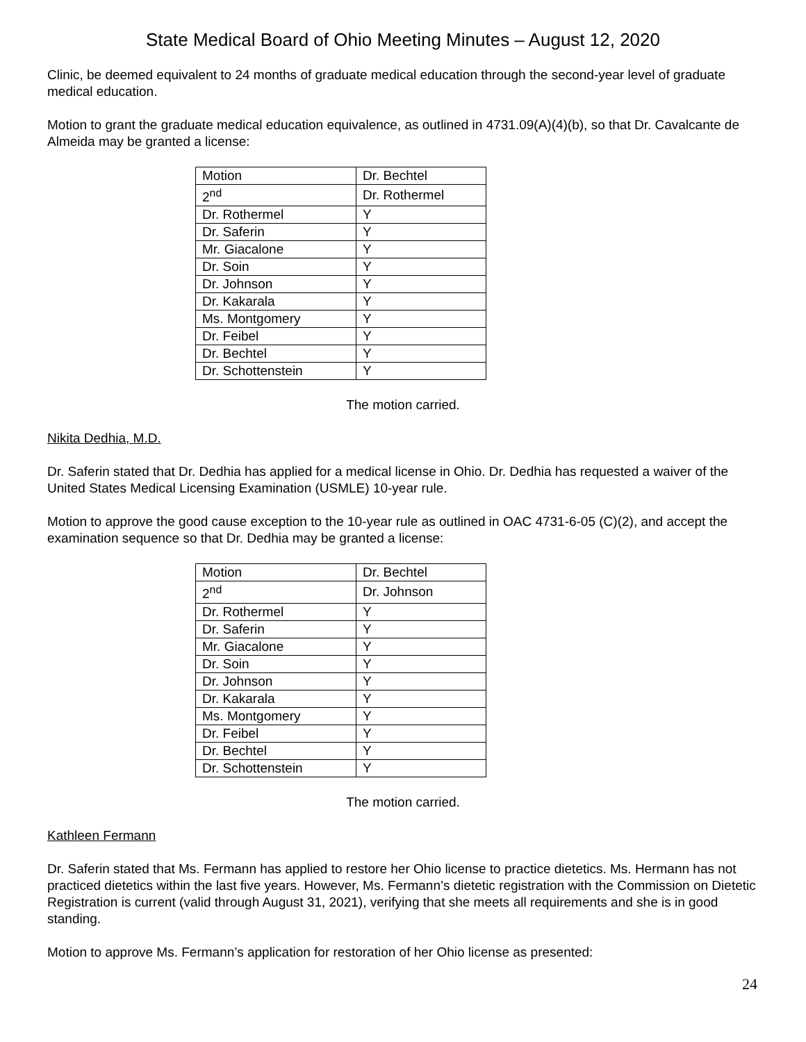State Medical Board of Ohio Meeting Minutes – August 12, 2020
Clinic, be deemed equivalent to 24 months of graduate medical education through the second-year level of graduate medical education.
Motion to grant the graduate medical education equivalence, as outlined in 4731.09(A)(4)(b), so that Dr. Cavalcante de Almeida may be granted a license:
| Motion | Dr. Bechtel |
| 2<sup>nd</sup> | Dr. Rothermel |
| Dr. Rothermel | Y |
| Dr. Saferin | Y |
| Mr. Giacalone | Y |
| Dr. Soin | Y |
| Dr. Johnson | Y |
| Dr. Kakarala | Y |
| Ms. Montgomery | Y |
| Dr. Feibel | Y |
| Dr. Bechtel | Y |
| Dr. Schottenstein | Y |
The motion carried.
Nikita Dedhia, M.D.
Dr. Saferin stated that Dr. Dedhia has applied for a medical license in Ohio. Dr. Dedhia has requested a waiver of the United States Medical Licensing Examination (USMLE) 10-year rule.
Motion to approve the good cause exception to the 10-year rule as outlined in OAC 4731-6-05 (C)(2), and accept the examination sequence so that Dr. Dedhia may be granted a license:
| Motion | Dr. Bechtel |
| 2<sup>nd</sup> | Dr. Johnson |
| Dr. Rothermel | Y |
| Dr. Saferin | Y |
| Mr. Giacalone | Y |
| Dr. Soin | Y |
| Dr. Johnson | Y |
| Dr. Kakarala | Y |
| Ms. Montgomery | Y |
| Dr. Feibel | Y |
| Dr. Bechtel | Y |
| Dr. Schottenstein | Y |
The motion carried.
Kathleen Fermann
Dr. Saferin stated that Ms. Fermann has applied to restore her Ohio license to practice dietetics. Ms. Hermann has not practiced dietetics within the last five years. However, Ms. Fermann’s dietetic registration with the Commission on Dietetic Registration is current (valid through August 31, 2021), verifying that she meets all requirements and she is in good standing.
Motion to approve Ms. Fermann’s application for restoration of her Ohio license as presented:
24